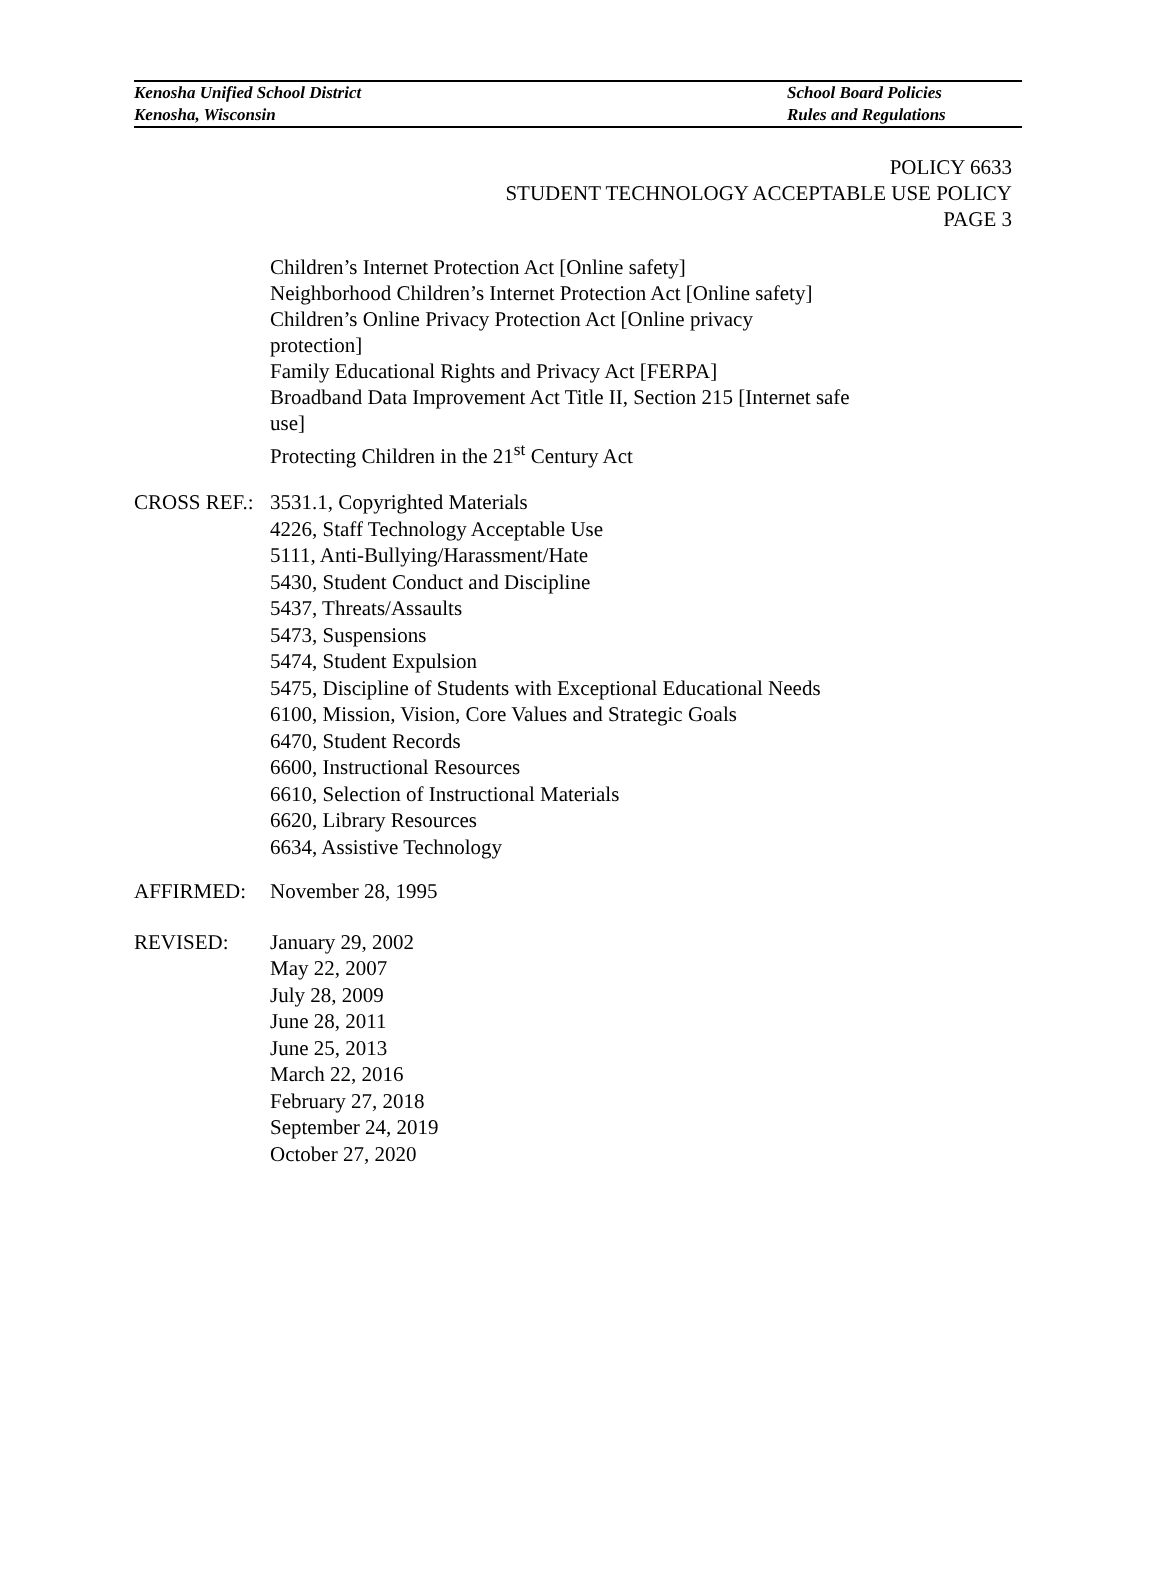Kenosha Unified School District
Kenosha, Wisconsin
School Board Policies
Rules and Regulations
POLICY 6633
STUDENT TECHNOLOGY ACCEPTABLE USE POLICY
PAGE 3
Children’s Internet Protection Act [Online safety]
Neighborhood Children’s Internet Protection Act [Online safety]
Children’s Online Privacy Protection Act [Online privacy protection]
Family Educational Rights and Privacy Act [FERPA]
Broadband Data Improvement Act Title II, Section 215 [Internet safe use]
Protecting Children in the 21<sup>st</sup> Century Act
CROSS REF.:
3531.1, Copyrighted Materials
4226, Staff Technology Acceptable Use
5111, Anti-Bullying/Harassment/Hate
5430, Student Conduct and Discipline
5437, Threats/Assaults
5473, Suspensions
5474, Student Expulsion
5475, Discipline of Students with Exceptional Educational Needs
6100, Mission, Vision, Core Values and Strategic Goals
6470, Student Records
6600, Instructional Resources
6610, Selection of Instructional Materials
6620, Library Resources
6634, Assistive Technology
AFFIRMED: November 28, 1995
REVISED: January 29, 2002
May 22, 2007
July 28, 2009
June 28, 2011
June 25, 2013
March 22, 2016
February 27, 2018
September 24, 2019
October 27, 2020